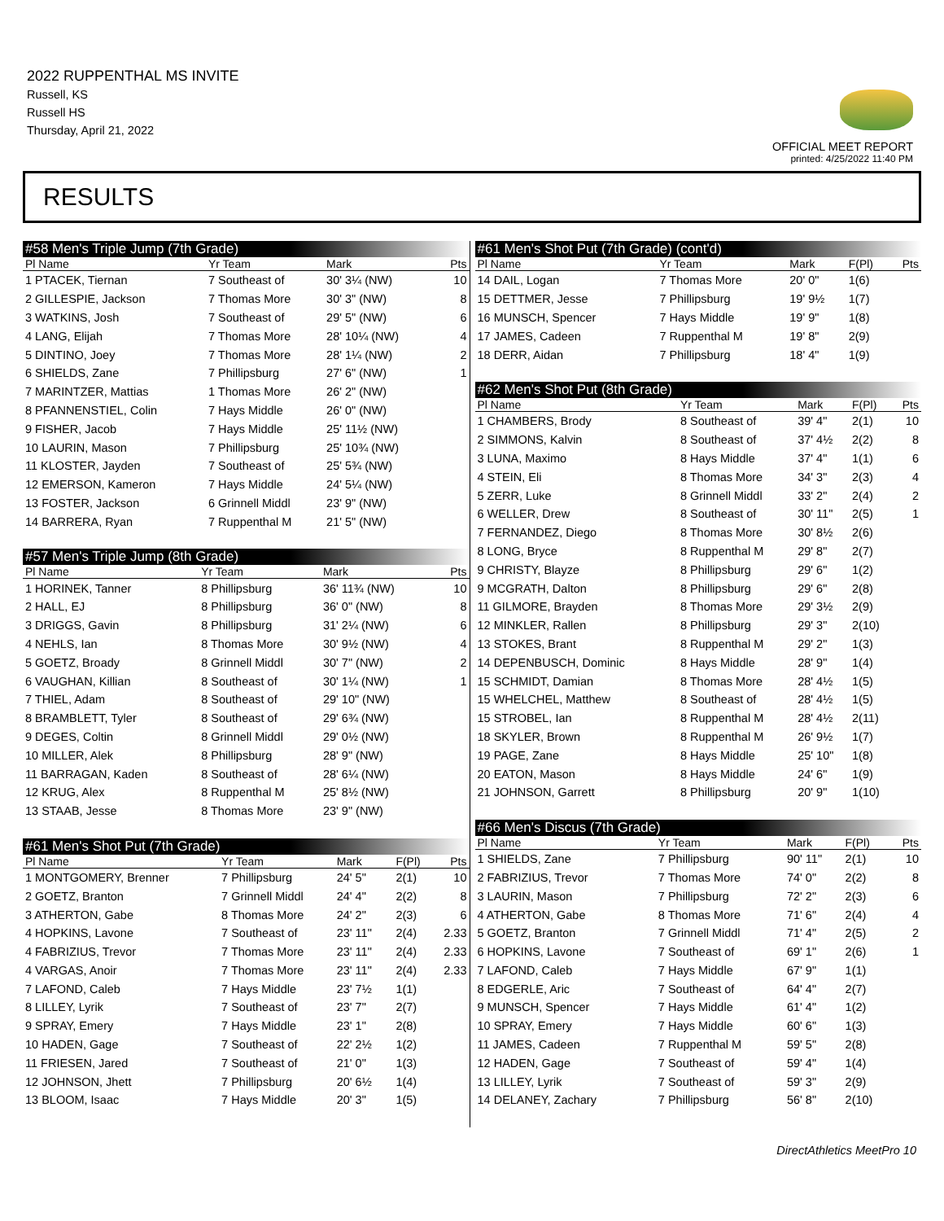2022 RUPPENTHAL MS INVITE
Russell, KS
Russell HS
Thursday, April 21, 2022
OFFICIAL MEET REPORT
printed: 4/25/2022 11:40 PM
RESULTS
| #58 Men's Triple Jump (7th Grade) | | | | | |
| Pl Name | Yr Team | Mark | | | Pts |
| 1 PTACEK, Tiernan | 7 Southeast of | 30' 3¼ (NW) | | | 10 |
| 2 GILLESPIE, Jackson | 7 Thomas More | 30' 3" (NW) | | | 8 |
| 3 WATKINS, Josh | 7 Southeast of | 29' 5" (NW) | | | 6 |
| 4 LANG, Elijah | 7 Thomas More | 28' 10¼ (NW) | | | 4 |
| 5 DINTINO, Joey | 7 Thomas More | 28' 1¼ (NW) | | | 2 |
| 6 SHIELDS, Zane | 7 Phillipsburg | 27' 6" (NW) | | | 1 |
| 7 MARINTZER, Mattias | 1 Thomas More | 26' 2" (NW) | | | |
| 8 PFANNENSTIEL, Colin | 7 Hays Middle | 26' 0" (NW) | | | |
| 9 FISHER, Jacob | 7 Hays Middle | 25' 11½ (NW) | | | |
| 10 LAURIN, Mason | 7 Phillipsburg | 25' 10¾ (NW) | | | |
| 11 KLOSTER, Jayden | 7 Southeast of | 25' 5¾ (NW) | | | |
| 12 EMERSON, Kameron | 7 Hays Middle | 24' 5¼ (NW) | | | |
| 13 FOSTER, Jackson | 6 Grinnell Middl | 23' 9" (NW) | | | |
| 14 BARRERA, Ryan | 7 Ruppenthal M | 21' 5" (NW) | | | |
| #57 Men's Triple Jump (8th Grade) | | | | | |
| Pl Name | Yr Team | Mark | | | Pts |
| 1 HORINEK, Tanner | 8 Phillipsburg | 36' 11¾ (NW) | | | 10 |
| 2 HALL, EJ | 8 Phillipsburg | 36' 0" (NW) | | | 8 |
| 3 DRIGGS, Gavin | 8 Phillipsburg | 31' 2¼ (NW) | | | 6 |
| 4 NEHLS, Ian | 8 Thomas More | 30' 9½ (NW) | | | 4 |
| 5 GOETZ, Broady | 8 Grinnell Middl | 30' 7" (NW) | | | 2 |
| 6 VAUGHAN, Killian | 8 Southeast of | 30' 1¼ (NW) | | | 1 |
| 7 THIEL, Adam | 8 Southeast of | 29' 10" (NW) | | | |
| 8 BRAMBLETT, Tyler | 8 Southeast of | 29' 6¾ (NW) | | | |
| 9 DEGES, Coltin | 8 Grinnell Middl | 29' 0½ (NW) | | | |
| 10 MILLER, Alek | 8 Phillipsburg | 28' 9" (NW) | | | |
| 11 BARRAGAN, Kaden | 8 Southeast of | 28' 6¼ (NW) | | | |
| 12 KRUG, Alex | 8 Ruppenthal M | 25' 8½ (NW) | | | |
| 13 STAAB, Jesse | 8 Thomas More | 23' 9" (NW) | | | |
| #61 Men's Shot Put (7th Grade) | | | | | |
| Pl Name | Yr Team | Mark | | F(Pl) | Pts |
| 1 MONTGOMERY, Brenner | 7 Phillipsburg | 24' 5" | | 2(1) | 10 |
| 2 GOETZ, Branton | 7 Grinnell Middl | 24' 4" | | 2(2) | 8 |
| 3 ATHERTON, Gabe | 8 Thomas More | 24' 2" | | 2(3) | 6 |
| 4 HOPKINS, Lavone | 7 Southeast of | 23' 11" | | 2(4) | 2.33 |
| 4 FABRIZIUS, Trevor | 7 Thomas More | 23' 11" | | 2(4) | 2.33 |
| 4 VARGAS, Anoir | 7 Thomas More | 23' 11" | | 2(4) | 2.33 |
| 7 LAFOND, Caleb | 7 Hays Middle | 23' 7½ | | 1(1) | |
| 8 LILLEY, Lyrik | 7 Southeast of | 23' 7" | | 2(7) | |
| 9 SPRAY, Emery | 7 Hays Middle | 23' 1" | | 2(8) | |
| 10 HADEN, Gage | 7 Southeast of | 22' 2½ | | 1(2) | |
| 11 FRIESEN, Jared | 7 Southeast of | 21' 0" | | 1(3) | |
| 12 JOHNSON, Jhett | 7 Phillipsburg | 20' 6½ | | 1(4) | |
| 13 BLOOM, Isaac | 7 Hays Middle | 20' 3" | | 1(5) | |
| #61 Men's Shot Put (7th Grade) (cont'd) | | | | |
| Pl Name | Yr Team | Mark | F(Pl) | Pts |
| 14 DAIL, Logan | 7 Thomas More | 20' 0" | 1(6) | |
| 15 DETTMER, Jesse | 7 Phillipsburg | 19' 9½ | 1(7) | |
| 16 MUNSCH, Spencer | 7 Hays Middle | 19' 9" | 1(8) | |
| 17 JAMES, Cadeen | 7 Ruppenthal M | 19' 8" | 2(9) | |
| 18 DERR, Aidan | 7 Phillipsburg | 18' 4" | 1(9) | |
| #62 Men's Shot Put (8th Grade) | | | | |
| Pl Name | Yr Team | Mark | F(Pl) | Pts |
| 1 CHAMBERS, Brody | 8 Southeast of | 39' 4" | 2(1) | 10 |
| 2 SIMMONS, Kalvin | 8 Southeast of | 37' 4½ | 2(2) | 8 |
| 3 LUNA, Maximo | 8 Hays Middle | 37' 4" | 1(1) | 6 |
| 4 STEIN, Eli | 8 Thomas More | 34' 3" | 2(3) | 4 |
| 5 ZERR, Luke | 8 Grinnell Middl | 33' 2" | 2(4) | 2 |
| 6 WELLER, Drew | 8 Southeast of | 30' 11" | 2(5) | 1 |
| 7 FERNANDEZ, Diego | 8 Thomas More | 30' 8½ | 2(6) | |
| 8 LONG, Bryce | 8 Ruppenthal M | 29' 8" | 2(7) | |
| 9 CHRISTY, Blayze | 8 Phillipsburg | 29' 6" | 1(2) | |
| 9 MCGRATH, Dalton | 8 Phillipsburg | 29' 6" | 2(8) | |
| 11 GILMORE, Brayden | 8 Thomas More | 29' 3½ | 2(9) | |
| 12 MINKLER, Rallen | 8 Phillipsburg | 29' 3" | 2(10) | |
| 13 STOKES, Brant | 8 Ruppenthal M | 29' 2" | 1(3) | |
| 14 DEPENBUSCH, Dominic | 8 Hays Middle | 28' 9" | 1(4) | |
| 15 SCHMIDT, Damian | 8 Thomas More | 28' 4½ | 1(5) | |
| 15 WHELCHEL, Matthew | 8 Southeast of | 28' 4½ | 1(5) | |
| 15 STROBEL, Ian | 8 Ruppenthal M | 28' 4½ | 2(11) | |
| 18 SKYLER, Brown | 8 Ruppenthal M | 26' 9½ | 1(7) | |
| 19 PAGE, Zane | 8 Hays Middle | 25' 10" | 1(8) | |
| 20 EATON, Mason | 8 Hays Middle | 24' 6" | 1(9) | |
| 21 JOHNSON, Garrett | 8 Phillipsburg | 20' 9" | 1(10) | |
| #66 Men's Discus (7th Grade) | | | | |
| Pl Name | Yr Team | Mark | F(Pl) | Pts |
| 1 SHIELDS, Zane | 7 Phillipsburg | 90' 11" | 2(1) | 10 |
| 2 FABRIZIUS, Trevor | 7 Thomas More | 74' 0" | 2(2) | 8 |
| 3 LAURIN, Mason | 7 Phillipsburg | 72' 2" | 2(3) | 6 |
| 4 ATHERTON, Gabe | 8 Thomas More | 71' 6" | 2(4) | 4 |
| 5 GOETZ, Branton | 7 Grinnell Middl | 71' 4" | 2(5) | 2 |
| 6 HOPKINS, Lavone | 7 Southeast of | 69' 1" | 2(6) | 1 |
| 7 LAFOND, Caleb | 7 Hays Middle | 67' 9" | 1(1) | |
| 8 EDGERLE, Aric | 7 Southeast of | 64' 4" | 2(7) | |
| 9 MUNSCH, Spencer | 7 Hays Middle | 61' 4" | 1(2) | |
| 10 SPRAY, Emery | 7 Hays Middle | 60' 6" | 1(3) | |
| 11 JAMES, Cadeen | 7 Ruppenthal M | 59' 5" | 2(8) | |
| 12 HADEN, Gage | 7 Southeast of | 59' 4" | 1(4) | |
| 13 LILLEY, Lyrik | 7 Southeast of | 59' 3" | 2(9) | |
| 14 DELANEY, Zachary | 7 Phillipsburg | 56' 8" | 2(10) | |
DirectAthletics MeetPro 10